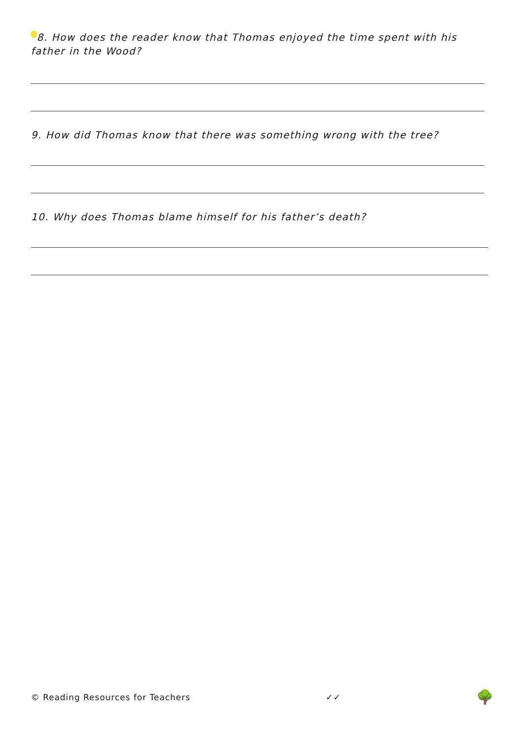8. How does the reader know that Thomas enjoyed the time spent with his father in the Wood?
9. How did Thomas know that there was something wrong with the tree?
10. Why does Thomas blame himself for his father’s death?
© Reading Resources for Teachers ✓✓ 🌳